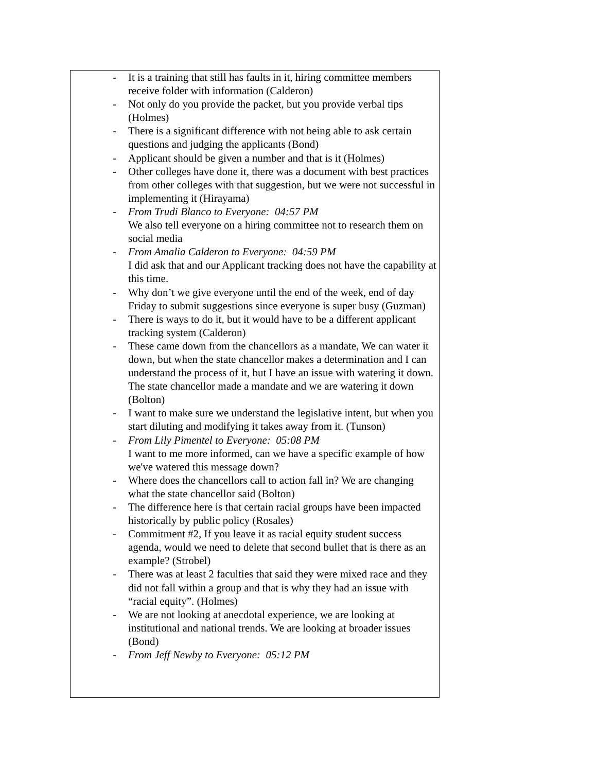- It is a training that still has faults in it, hiring committee members receive folder with information (Calderon)
- Not only do you provide the packet, but you provide verbal tips (Holmes)
- There is a significant difference with not being able to ask certain questions and judging the applicants (Bond)
- Applicant should be given a number and that is it (Holmes)
- Other colleges have done it, there was a document with best practices from other colleges with that suggestion, but we were not successful in implementing it (Hirayama)
- From Trudi Blanco to Everyone: 04:57 PM
We also tell everyone on a hiring committee not to research them on social media
- From Amalia Calderon to Everyone: 04:59 PM
I did ask that and our Applicant tracking does not have the capability at this time.
- Why don’t we give everyone until the end of the week, end of day Friday to submit suggestions since everyone is super busy (Guzman)
- There is ways to do it, but it would have to be a different applicant tracking system (Calderon)
- These came down from the chancellors as a mandate, We can water it down, but when the state chancellor makes a determination and I can understand the process of it, but I have an issue with watering it down. The state chancellor made a mandate and we are watering it down (Bolton)
- I want to make sure we understand the legislative intent, but when you start diluting and modifying it takes away from it. (Tunson)
- From Lily Pimentel to Everyone: 05:08 PM
I want to me more informed, can we have a specific example of how we've watered this message down?
- Where does the chancellors call to action fall in? We are changing what the state chancellor said (Bolton)
- The difference here is that certain racial groups have been impacted historically by public policy (Rosales)
- Commitment #2, If you leave it as racial equity student success agenda, would we need to delete that second bullet that is there as an example? (Strobel)
- There was at least 2 faculties that said they were mixed race and they did not fall within a group and that is why they had an issue with “racial equity”. (Holmes)
- We are not looking at anecdotal experience, we are looking at institutional and national trends. We are looking at broader issues (Bond)
- From Jeff Newby to Everyone: 05:12 PM